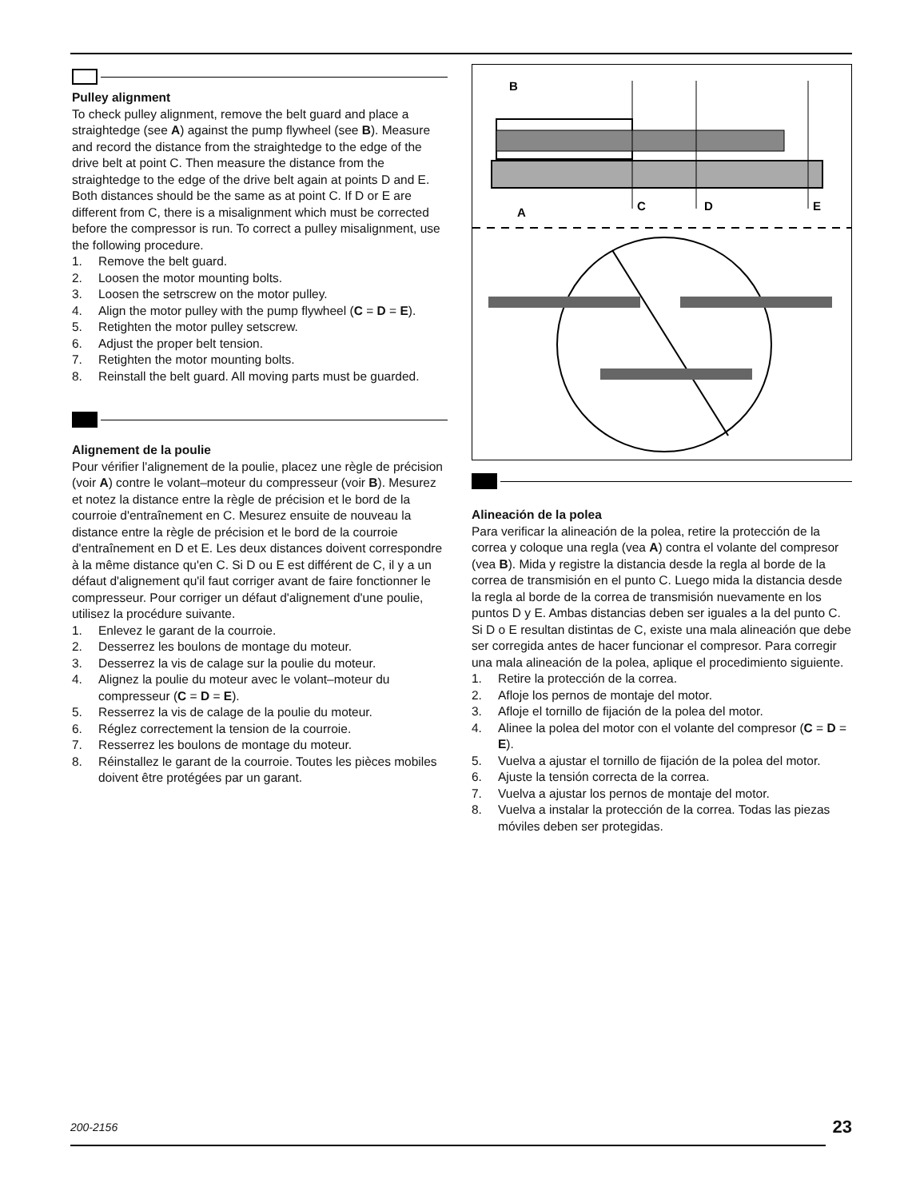Pulley alignment
To check pulley alignment, remove the belt guard and place a straightedge (see A) against the pump flywheel (see B). Measure and record the distance from the straightedge to the edge of the drive belt at point C. Then measure the distance from the straightedge to the edge of the drive belt again at points D and E. Both distances should be the same as at point C. If D or E are different from C, there is a misalignment which must be corrected before the compressor is run. To correct a pulley misalignment, use the following procedure.
1. Remove the belt guard.
2. Loosen the motor mounting bolts.
3. Loosen the setrscrew on the motor pulley.
4. Align the motor pulley with the pump flywheel (C = D = E).
5. Retighten the motor pulley setscrew.
6. Adjust the proper belt tension.
7. Retighten the motor mounting bolts.
8. Reinstall the belt guard. All moving parts must be guarded.
Alignement de la poulie
Pour vérifier l'alignement de la poulie, placez une règle de précision (voir A) contre le volant–moteur du compresseur (voir B). Mesurez et notez la distance entre la règle de précision et le bord de la courroie d'entraînement en C. Mesurez ensuite de nouveau la distance entre la règle de précision et le bord de la courroie d'entraînement en D et E. Les deux distances doivent correspondre à la même distance qu'en C. Si D ou E est différent de C, il y a un défaut d'alignement qu'il faut corriger avant de faire fonctionner le compresseur. Pour corriger un défaut d'alignement d'une poulie, utilisez la procédure suivante.
1. Enlevez le garant de la courroie.
2. Desserrez les boulons de montage du moteur.
3. Desserrez la vis de calage sur la poulie du moteur.
4. Alignez la poulie du moteur avec le volant–moteur du compresseur (C = D = E).
5. Resserrez la vis de calage de la poulie du moteur.
6. Réglez correctement la tension de la courroie.
7. Resserrez les boulons de montage du moteur.
8. Réinstallez le garant de la courroie. Toutes les pièces mobiles doivent être protégées par un garant.
B
A
C
D
E
Alineación de la polea
Para verificar la alineación de la polea, retire la protección de la correa y coloque una regla (vea A) contra el volante del compresor (vea B). Mida y registre la distancia desde la regla al borde de la correa de transmisión en el punto C. Luego mida la distancia desde la regla al borde de la correa de transmisión nuevamente en los puntos D y E. Ambas distancias deben ser iguales a la del punto C. Si D o E resultan distintas de C, existe una mala alineación que debe ser corregida antes de hacer funcionar el compresor. Para corregir una mala alineación de la polea, aplique el procedimiento siguiente.
1. Retire la protección de la correa.
2. Afloje los pernos de montaje del motor.
3. Afloje el tornillo de fijación de la polea del motor.
4. Alinee la polea del motor con el volante del compresor (C = D = E).
5. Vuelva a ajustar el tornillo de fijación de la polea del motor.
6. Ajuste la tensión correcta de la correa.
7. Vuelva a ajustar los pernos de montaje del motor.
8. Vuelva a instalar la protección de la correa. Todas las piezas móviles deben ser protegidas.
200-2156 23